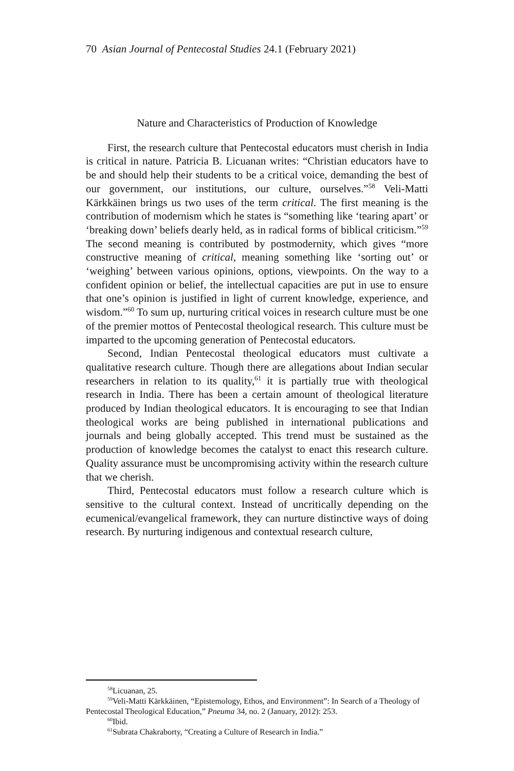70 Asian Journal of Pentecostal Studies 24.1 (February 2021)
Nature and Characteristics of Production of Knowledge
First, the research culture that Pentecostal educators must cherish in India is critical in nature. Patricia B. Licuanan writes: “Christian educators have to be and should help their students to be a critical voice, demanding the best of our government, our institutions, our culture, ourselves.”<sup>58</sup> Veli-Matti Kärkkäinen brings us two uses of the term critical. The first meaning is the contribution of modernism which he states is “something like ‘tearing apart’ or ‘breaking down’ beliefs dearly held, as in radical forms of biblical criticism.”<sup>59</sup> The second meaning is contributed by postmodernity, which gives “more constructive meaning of critical, meaning something like ‘sorting out’ or ‘weighing’ between various opinions, options, viewpoints. On the way to a confident opinion or belief, the intellectual capacities are put in use to ensure that one’s opinion is justified in light of current knowledge, experience, and wisdom.”<sup>60</sup> To sum up, nurturing critical voices in research culture must be one of the premier mottos of Pentecostal theological research. This culture must be imparted to the upcoming generation of Pentecostal educators.
Second, Indian Pentecostal theological educators must cultivate a qualitative research culture. Though there are allegations about Indian secular researchers in relation to its quality,<sup>61</sup> it is partially true with theological research in India. There has been a certain amount of theological literature produced by Indian theological educators. It is encouraging to see that Indian theological works are being published in international publications and journals and being globally accepted. This trend must be sustained as the production of knowledge becomes the catalyst to enact this research culture. Quality assurance must be uncompromising activity within the research culture that we cherish.
Third, Pentecostal educators must follow a research culture which is sensitive to the cultural context. Instead of uncritically depending on the ecumenical/evangelical framework, they can nurture distinctive ways of doing research. By nurturing indigenous and contextual research culture,
<sup>58</sup> Licuanan, 25.
<sup>59</sup> Veli-Matti Kärkkäinen, “Epistemology, Ethos, and Environment”: In Search of a Theology of Pentecostal Theological Education,” Pneuma 34, no. 2 (January, 2012): 253.
<sup>60</sup> Ibid.
<sup>61</sup> Subrata Chakraborty, “Creating a Culture of Research in India.”